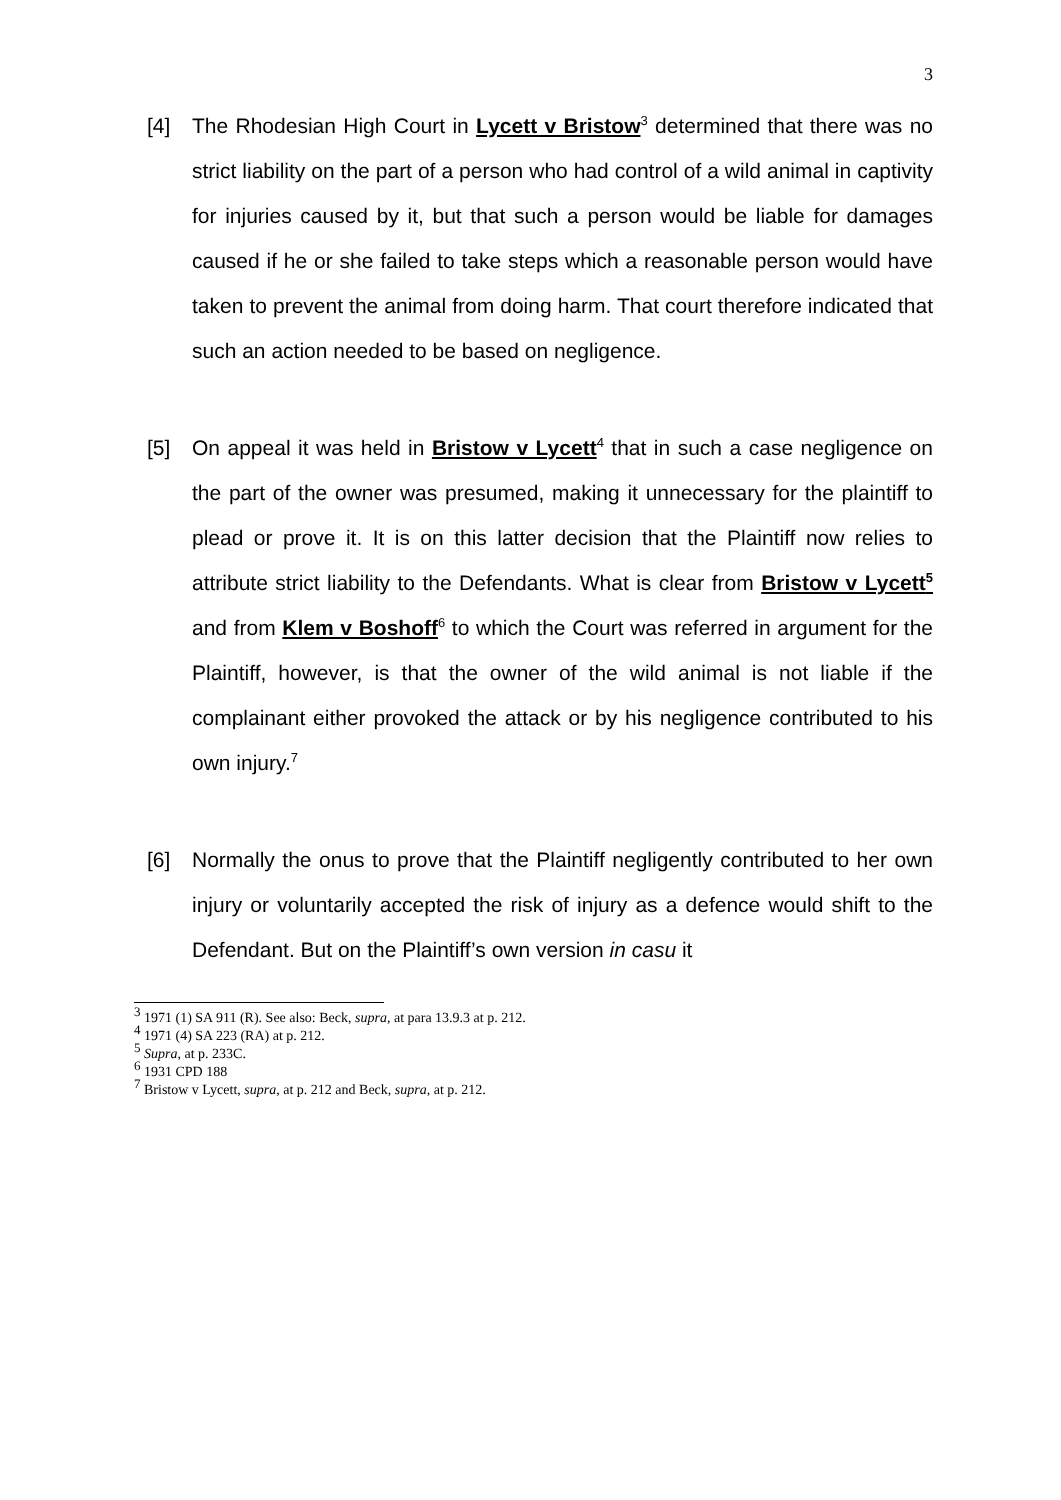3
[4] The Rhodesian High Court in Lycett v Bristow<sup>3</sup> determined that there was no strict liability on the part of a person who had control of a wild animal in captivity for injuries caused by it, but that such a person would be liable for damages caused if he or she failed to take steps which a reasonable person would have taken to prevent the animal from doing harm. That court therefore indicated that such an action needed to be based on negligence.
[5] On appeal it was held in Bristow v Lycett<sup>4</sup> that in such a case negligence on the part of the owner was presumed, making it unnecessary for the plaintiff to plead or prove it. It is on this latter decision that the Plaintiff now relies to attribute strict liability to the Defendants. What is clear from Bristow v Lycett<sup>5</sup> and from Klem v Boshoff<sup>6</sup> to which the Court was referred in argument for the Plaintiff, however, is that the owner of the wild animal is not liable if the complainant either provoked the attack or by his negligence contributed to his own injury.<sup>7</sup>
[6] Normally the onus to prove that the Plaintiff negligently contributed to her own injury or voluntarily accepted the risk of injury as a defence would shift to the Defendant. But on the Plaintiff’s own version in casu it
<sup>3</sup> 1971 (1) SA 911 (R). See also: Beck, supra, at para 13.9.3 at p. 212.
<sup>4</sup> 1971 (4) SA 223 (RA) at p. 212.
<sup>5</sup> Supra, at p. 233C.
<sup>6</sup> 1931 CPD 188
<sup>7</sup> Bristow v Lycett, supra, at p. 212 and Beck, supra, at p. 212.